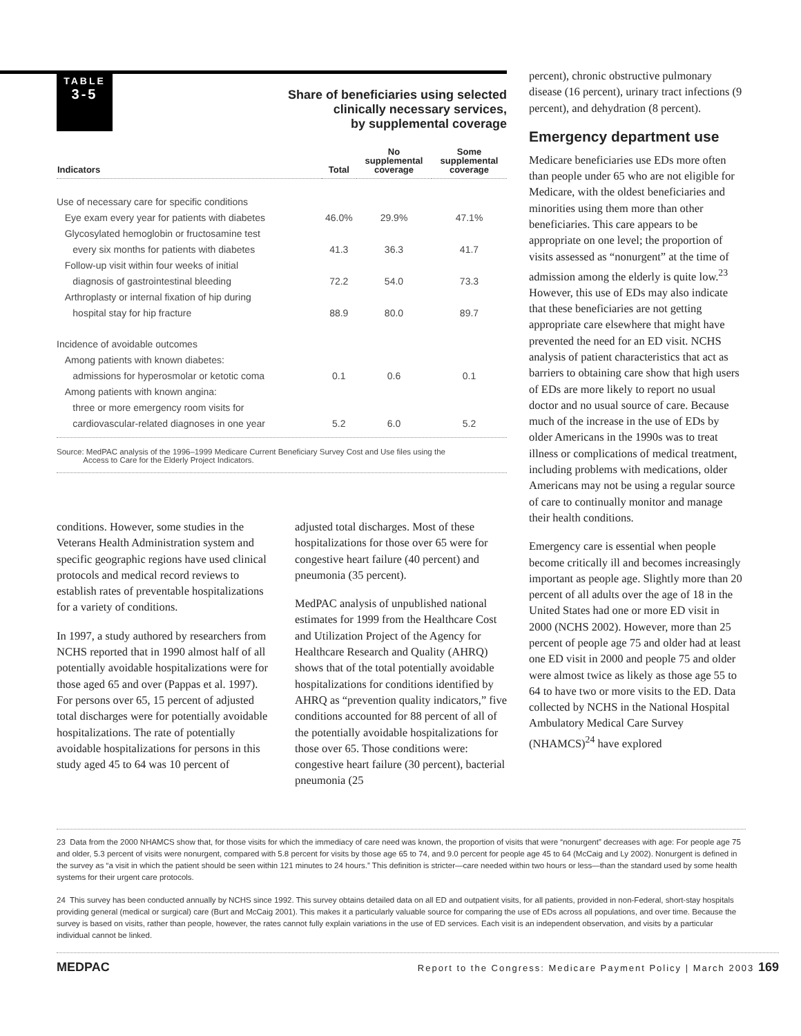TABLE
3-5
Share of beneficiaries using selected
clinically necessary services,
by supplemental coverage
| Indicators | Total | No supplemental coverage | Some supplemental coverage |
| --- | --- | --- | --- |
| Use of necessary care for specific conditions | | | |
| Eye exam every year for patients with diabetes | 46.0% | 29.9% | 47.1% |
| Glycosylated hemoglobin or fructosamine test | | | |
| every six months for patients with diabetes | 41.3 | 36.3 | 41.7 |
| Follow-up visit within four weeks of initial | | | |
| diagnosis of gastrointestinal bleeding | 72.2 | 54.0 | 73.3 |
| Arthroplasty or internal fixation of hip during | | | |
| hospital stay for hip fracture | 88.9 | 80.0 | 89.7 |
| Incidence of avoidable outcomes | | | |
| Among patients with known diabetes: | | | |
| admissions for hyperosmolar or ketotic coma | 0.1 | 0.6 | 0.1 |
| Among patients with known angina: | | | |
| three or more emergency room visits for | | | |
| cardiovascular-related diagnoses in one year | 5.2 | 6.0 | 5.2 |
Source: MedPAC analysis of the 1996–1999 Medicare Current Beneficiary Survey Cost and Use files using the
Access to Care for the Elderly Project Indicators.
conditions. However, some studies in the Veterans Health Administration system and specific geographic regions have used clinical protocols and medical record reviews to establish rates of preventable hospitalizations for a variety of conditions.
In 1997, a study authored by researchers from NCHS reported that in 1990 almost half of all potentially avoidable hospitalizations were for those aged 65 and over (Pappas et al. 1997). For persons over 65, 15 percent of adjusted total discharges were for potentially avoidable hospitalizations. The rate of potentially avoidable hospitalizations for persons in this study aged 45 to 64 was 10 percent of
adjusted total discharges. Most of these hospitalizations for those over 65 were for congestive heart failure (40 percent) and pneumonia (35 percent).
MedPAC analysis of unpublished national estimates for 1999 from the Healthcare Cost and Utilization Project of the Agency for Healthcare Research and Quality (AHRQ) shows that of the total potentially avoidable hospitalizations for conditions identified by AHRQ as “prevention quality indicators,” five conditions accounted for 88 percent of all of the potentially avoidable hospitalizations for those over 65. Those conditions were: congestive heart failure (30 percent), bacterial pneumonia (25
percent), chronic obstructive pulmonary disease (16 percent), urinary tract infections (9 percent), and dehydration (8 percent).
Emergency department use
Medicare beneficiaries use EDs more often than people under 65 who are not eligible for Medicare, with the oldest beneficiaries and minorities using them more than other beneficiaries. This care appears to be appropriate on one level; the proportion of visits assessed as “nonurgent” at the time of admission among the elderly is quite low.<sup>23</sup> However, this use of EDs may also indicate that these beneficiaries are not getting appropriate care elsewhere that might have prevented the need for an ED visit. NCHS analysis of patient characteristics that act as barriers to obtaining care show that high users of EDs are more likely to report no usual doctor and no usual source of care. Because much of the increase in the use of EDs by older Americans in the 1990s was to treat illness or complications of medical treatment, including problems with medications, older Americans may not be using a regular source of care to continually monitor and manage their health conditions.
Emergency care is essential when people become critically ill and becomes increasingly important as people age. Slightly more than 20 percent of all adults over the age of 18 in the United States had one or more ED visit in 2000 (NCHS 2002). However, more than 25 percent of people age 75 and older had at least one ED visit in 2000 and people 75 and older were almost twice as likely as those age 55 to 64 to have two or more visits to the ED. Data collected by NCHS in the National Hospital Ambulatory Medical Care Survey (NHAMCS)<sup>24</sup> have explored
23 Data from the 2000 NHAMCS show that, for those visits for which the immediacy of care need was known, the proportion of visits that were “nonurgent” decreases with age: For people age 75 and older, 5.3 percent of visits were nonurgent, compared with 5.8 percent for visits by those age 65 to 74, and 9.0 percent for people age 45 to 64 (McCaig and Ly 2002). Nonurgent is defined in the survey as “a visit in which the patient should be seen within 121 minutes to 24 hours.” This definition is stricter—care needed within two hours or less—than the standard used by some health systems for their urgent care protocols.
24 This survey has been conducted annually by NCHS since 1992. This survey obtains detailed data on all ED and outpatient visits, for all patients, provided in non-Federal, short-stay hospitals providing general (medical or surgical) care (Burt and McCaig 2001). This makes it a particularly valuable source for comparing the use of EDs across all populations, and over time. Because the survey is based on visits, rather than people, however, the rates cannot fully explain variations in the use of ED services. Each visit is an independent observation, and visits by a particular individual cannot be linked.
MEDPAC Report to the Congress: Medicare Payment Policy | March 2003 169